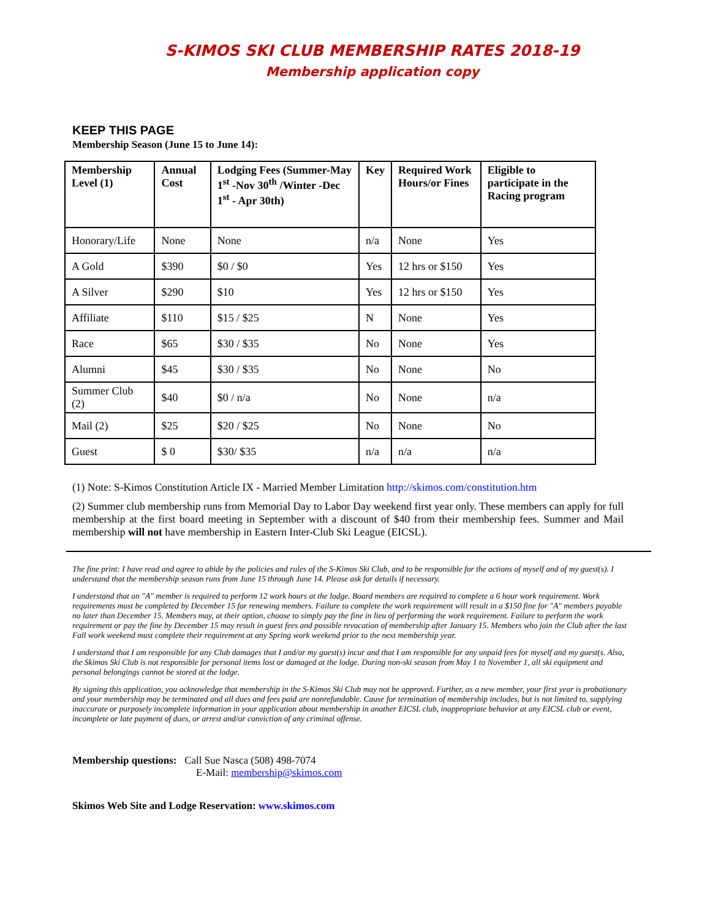S-KIMOS SKI CLUB MEMBERSHIP RATES 2018-19
Membership application copy
KEEP THIS PAGE
Membership Season (June 15 to June 14):
| Membership Level (1) | Annual Cost | Lodging Fees (Summer-May 1<sup>st</sup> -Nov 30<sup>th</sup> /Winter -Dec 1<sup>st</sup> - Apr 30th) | Key | Required Work Hours/or Fines | Eligible to participate in the Racing program |
| --- | --- | --- | --- | --- | --- |
| Honorary/Life | None | None | n/a | None | Yes |
| A Gold | $390 | $0 / $0 | Yes | 12 hrs or $150 | Yes |
| A Silver | $290 | $10 | Yes | 12 hrs or $150 | Yes |
| Affiliate | $110 | $15 / $25 | N | None | Yes |
| Race | $65 | $30 / $35 | No | None | Yes |
| Alumni | $45 | $30 / $35 | No | None | No |
| Summer Club (2) | $40 | $0 / n/a | No | None | n/a |
| Mail (2) | $25 | $20 / $25 | No | None | No |
| Guest | $ 0 | $30/ $35 | n/a | n/a | n/a |
(1) Note: S-Kimos Constitution Article IX - Married Member Limitation http://skimos.com/constitution.htm
(2) Summer club membership runs from Memorial Day to Labor Day weekend first year only. These members can apply for full membership at the first board meeting in September with a discount of $40 from their membership fees. Summer and Mail membership will not have membership in Eastern Inter-Club Ski League (EICSL).
The fine print: I have read and agree to abide by the policies and rules of the S-Kimos Ski Club, and to be responsible for the actions of myself and of my guest(s). I understand that the membership season runs from June 15 through June 14. Please ask for details if necessary.
I understand that an "A" member is required to perform 12 work hours at the lodge. Board members are required to complete a 6 hour work requirement. Work requirements must be completed by December 15 for renewing members. Failure to complete the work requirement will result in a $150 fine for "A" members payable no later than December 15. Members may, at their option, choose to simply pay the fine in lieu of performing the work requirement. Failure to perform the work requirement or pay the fine by December 15 may result in guest fees and possible revocation of membership after January 15. Members who join the Club after the last Fall work weekend must complete their requirement at any Spring work weekend prior to the next membership year.
I understand that I am responsible for any Club damages that I and/or my guest(s) incur and that I am responsible for any unpaid fees for myself and my guest(s. Also, the Skimos Ski Club is not responsible for personal items lost or damaged at the lodge. During non-ski season from May 1 to November 1, all ski equipment and personal belongings cannot be stored at the lodge.
By signing this application, you acknowledge that membership in the S-Kimos Ski Club may not be approved. Further, as a new member, your first year is probationary and your membership may be terminated and all dues and fees paid are nonrefundable. Cause for termination of membership includes, but is not limited to, supplying inaccurate or purposely incomplete information in your application about membership in another EICSL club, inappropriate behavior at any EICSL club or event, incomplete or late payment of dues, or arrest and/or conviction of any criminal offense.
Membership questions: Call Sue Nasca (508) 498-7074
E-Mail: membership@skimos.com
Skimos Web Site and Lodge Reservation: www.skimos.com